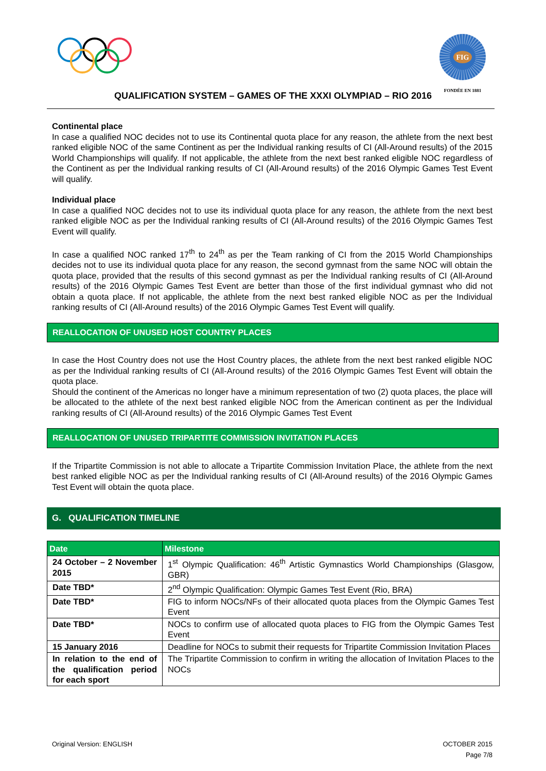FIG
FONDÉE EN 1881
QUALIFICATION SYSTEM – GAMES OF THE XXXI OLYMPIAD – RIO 2016
Continental place
In case a qualified NOC decides not to use its Continental quota place for any reason, the athlete from the next best ranked eligible NOC of the same Continent as per the Individual ranking results of CI (All-Around results) of the 2015 World Championships will qualify. If not applicable, the athlete from the next best ranked eligible NOC regardless of the Continent as per the Individual ranking results of CI (All-Around results) of the 2016 Olympic Games Test Event will qualify.
Individual place
In case a qualified NOC decides not to use its individual quota place for any reason, the athlete from the next best ranked eligible NOC as per the Individual ranking results of CI (All-Around results) of the 2016 Olympic Games Test Event will qualify.
In case a qualified NOC ranked 17<sup>th</sup> to 24<sup>th</sup> as per the Team ranking of CI from the 2015 World Championships decides not to use its individual quota place for any reason, the second gymnast from the same NOC will obtain the quota place, provided that the results of this second gymnast as per the Individual ranking results of CI (All-Around results) of the 2016 Olympic Games Test Event are better than those of the first individual gymnast who did not obtain a quota place. If not applicable, the athlete from the next best ranked eligible NOC as per the Individual ranking results of CI (All-Around results) of the 2016 Olympic Games Test Event will qualify.
REALLOCATION OF UNUSED HOST COUNTRY PLACES
In case the Host Country does not use the Host Country places, the athlete from the next best ranked eligible NOC as per the Individual ranking results of CI (All-Around results) of the 2016 Olympic Games Test Event will obtain the quota place.
Should the continent of the Americas no longer have a minimum representation of two (2) quota places, the place will be allocated to the athlete of the next best ranked eligible NOC from the American continent as per the Individual ranking results of CI (All-Around results) of the 2016 Olympic Games Test Event
REALLOCATION OF UNUSED TRIPARTITE COMMISSION INVITATION PLACES
If the Tripartite Commission is not able to allocate a Tripartite Commission Invitation Place, the athlete from the next best ranked eligible NOC as per the Individual ranking results of CI (All-Around results) of the 2016 Olympic Games Test Event will obtain the quota place.
G. QUALIFICATION TIMELINE
| Date | Milestone |
| --- | --- |
| 24 October – 2 November 2015 | 1<sup>st</sup> Olympic Qualification: 46<sup>th</sup> Artistic Gymnastics World Championships (Glasgow, GBR) |
| Date TBD* | 2<sup>nd</sup> Olympic Qualification: Olympic Games Test Event (Rio, BRA) |
| Date TBD* | FIG to inform NOCs/NFs of their allocated quota places from the Olympic Games Test Event |
| Date TBD* | NOCs to confirm use of allocated quota places to FIG from the Olympic Games Test Event |
| 15 January 2016 | Deadline for NOCs to submit their requests for Tripartite Commission Invitation Places |
| In relation to the end of the qualification period for each sport | The Tripartite Commission to confirm in writing the allocation of Invitation Places to the NOCs |
Original Version: ENGLISH OCTOBER 2015
Page 7/8